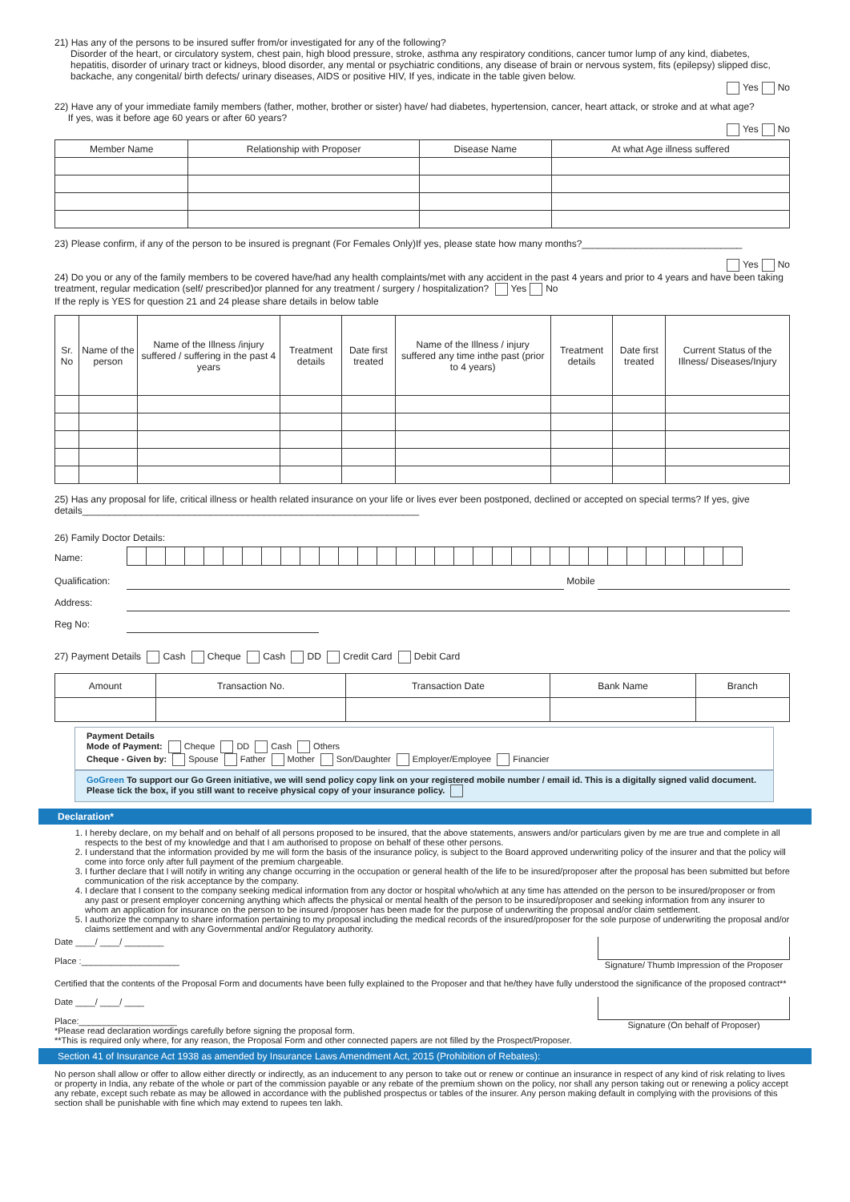21) Has any of the persons to be insured suffer from/or investigated for any of the following?
Disorder of the heart, or circulatory system, chest pain, high blood pressure, stroke, asthma any respiratory conditions, cancer tumor lump of any kind, diabetes, hepatitis, disorder of urinary tract or kidneys, blood disorder, any mental or psychiatric conditions, any disease of brain or nervous system, fits (epilepsy) slipped disc, backache, any congenital/ birth defects/ urinary diseases, AIDS or positive HIV, If yes, indicate in the table given below.
Yes No
22) Have any of your immediate family members (father, mother, brother or sister) have/ had diabetes, hypertension, cancer, heart attack, or stroke and at what age?
If yes, was it before age 60 years or after 60 years?
Yes No
| Member Name | Relationship with Proposer | Disease Name | At what Age illness suffered |
| --- | --- | --- | --- |
23) Please confirm, if any of the person to be insured is pregnant (For Females Only)If yes, please state how many months?______________________________
Yes No
24) Do you or any of the family members to be covered have/had any health complaints/met with any accident in the past 4 years and prior to 4 years and have been taking treatment, regular medication (self/ prescribed)or planned for any treatment / surgery / hospitalization? Yes No
If the reply is YES for question 21 and 24 please share details in below table
| Sr. No | Name of the person | Name of the Illness /injury suffered / suffering in the past 4 years | Treatment details | Date first treated | Name of the Illness / injury suffered any time inthe past (prior to 4 years) | Treatment details | Date first treated | Current Status of the Illness/ Diseases/Injury |
| --- | --- | --- | --- | --- | --- | --- | --- | --- |
25) Has any proposal for life, critical illness or health related insurance on your life or lives ever been postponed, declined or accepted on special terms? If yes, give details_______________________________________________________________
26) Family Doctor Details:
Name:
Qualification: Mobile
Address:
Reg No:
27) Payment Details Cash Cheque Cash DD Credit Card Debit Card
| Amount | Transaction No. | Transaction Date | Bank Name | Branch |
| --- | --- | --- | --- | --- |
Payment Details
Mode of Payment: Cheque DD Cash Others
Cheque - Given by: Spouse Father Mother Son/Daughter Employer/Employee Financier
GoGreen To support our Go Green initiative, we will send policy copy link on your registered mobile number / email id. This is a digitally signed valid document. Please tick the box, if you still want to receive physical copy of your insurance policy.
Declaration*
1. I hereby declare, on my behalf and on behalf of all persons proposed to be insured, that the above statements, answers and/or particulars given by me are true and complete in all respects to the best of my knowledge and that I am authorised to propose on behalf of these other persons.
2. I understand that the information provided by me will form the basis of the insurance policy, is subject to the Board approved underwriting policy of the insurer and that the policy will come into force only after full payment of the premium chargeable.
3. I further declare that I will notify in writing any change occurring in the occupation or general health of the life to be insured/proposer after the proposal has been submitted but before communication of the risk acceptance by the company.
4. I declare that I consent to the company seeking medical information from any doctor or hospital who/which at any time has attended on the person to be insured/proposer or from any past or present employer concerning anything which affects the physical or mental health of the person to be insured/proposer and seeking information from any insurer to whom an application for insurance on the person to be insured /proposer has been made for the purpose of underwriting the proposal and/or claim settlement.
5. I authorize the company to share information pertaining to my proposal including the medical records of the insured/proposer for the sole purpose of underwriting the proposal and/or claims settlement and with any Governmental and/or Regulatory authority.
Date ____/ ____/ ________
Place :____________________
Signature/ Thumb Impression of the Proposer
Certified that the contents of the Proposal Form and documents have been fully explained to the Proposer and that he/they have fully understood the significance of the proposed contract**
Date ____/ ____/ ____
Place:____________________
*Please read declaration wordings carefully before signing the proposal form.
**This is required only where, for any reason, the Proposal Form and other connected papers are not filled by the Prospect/Proposer.
Signature (On behalf of Proposer)
Section 41 of Insurance Act 1938 as amended by Insurance Laws Amendment Act, 2015 (Prohibition of Rebates):
No person shall allow or offer to allow either directly or indirectly, as an inducement to any person to take out or renew or continue an insurance in respect of any kind of risk relating to lives or property in India, any rebate of the whole or part of the commission payable or any rebate of the premium shown on the policy, nor shall any person taking out or renewing a policy accept any rebate, except such rebate as may be allowed in accordance with the published prospectus or tables of the insurer. Any person making default in complying with the provisions of this section shall be punishable with fine which may extend to rupees ten lakh.